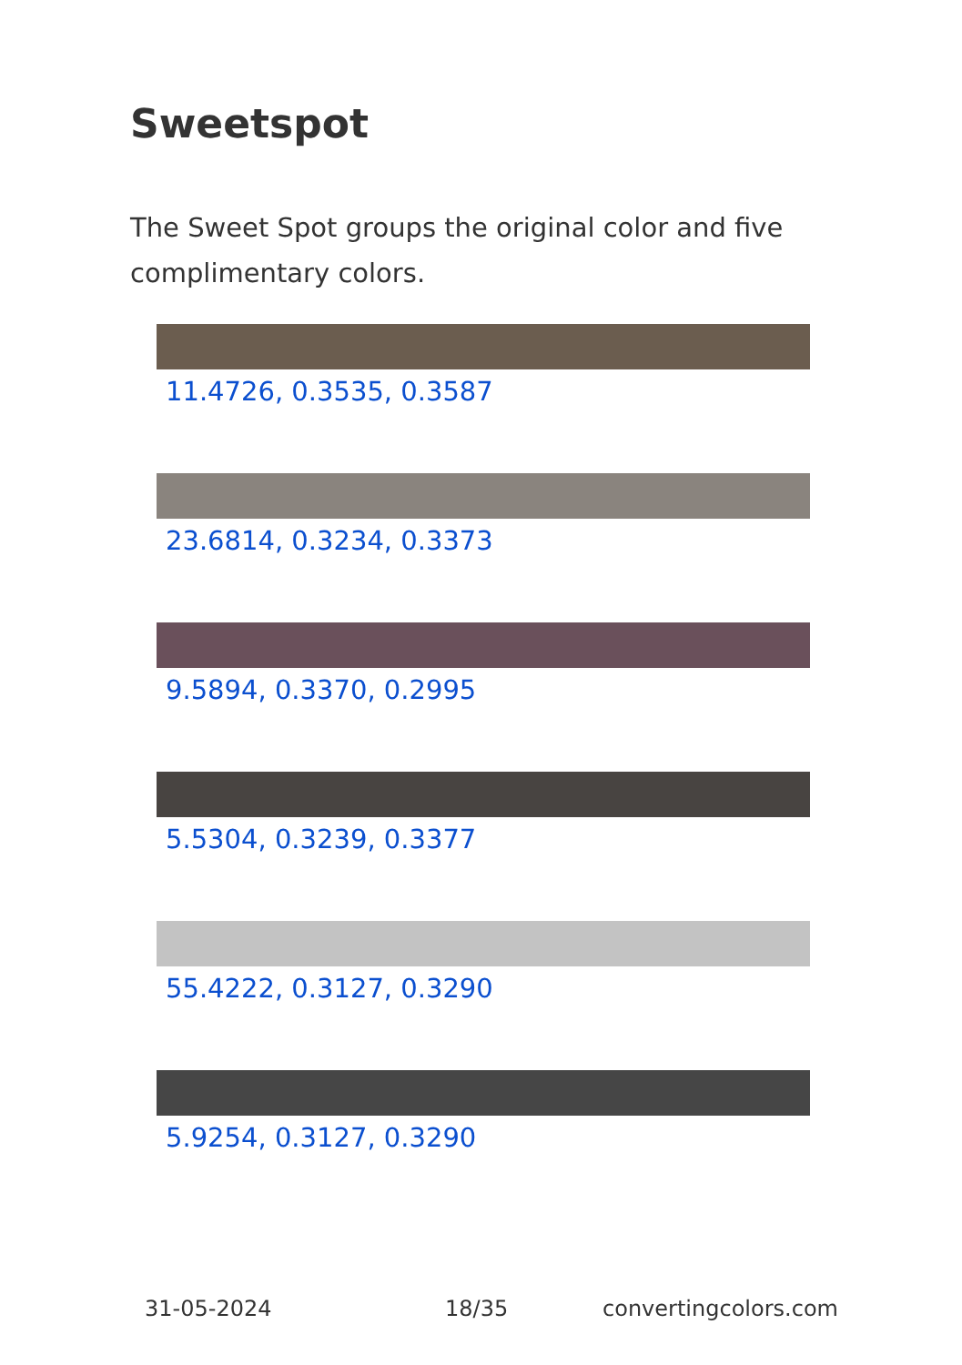Sweetspot
The Sweet Spot groups the original color and five complimentary colors.
11.4726, 0.3535, 0.3587
23.6814, 0.3234, 0.3373
9.5894, 0.3370, 0.2995
5.5304, 0.3239, 0.3377
55.4222, 0.3127, 0.3290
5.9254, 0.3127, 0.3290
31-05-2024 18/35 convertingcolors.com